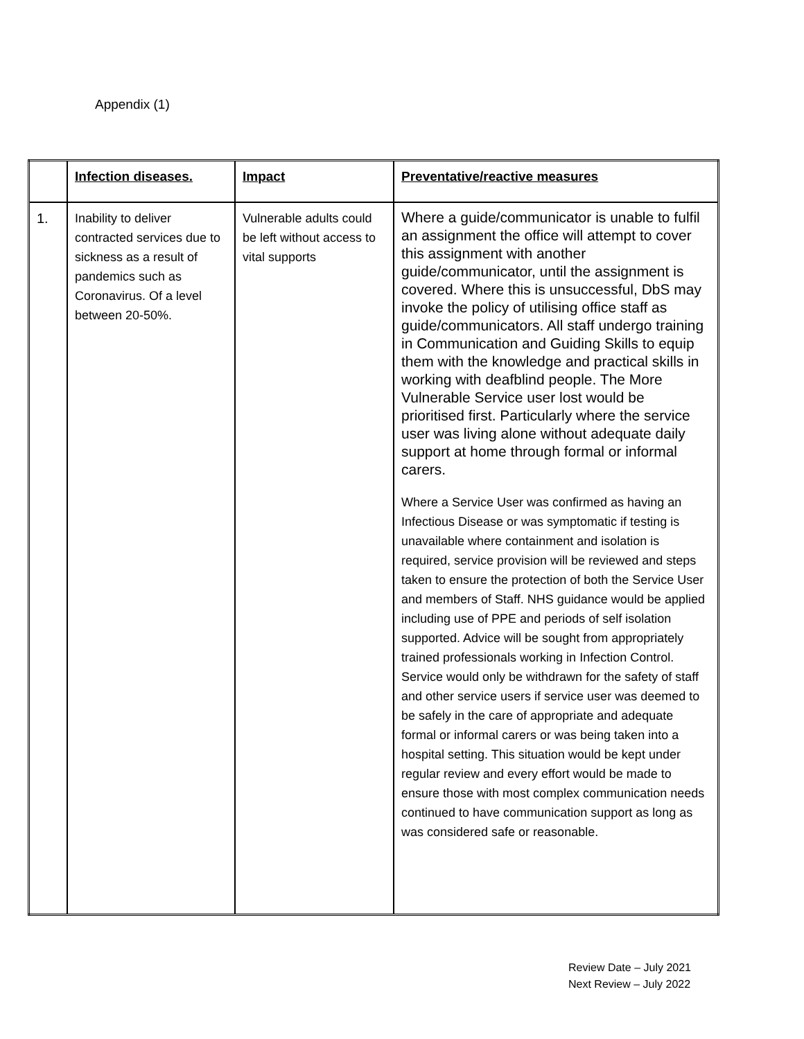Appendix (1)
| | Infection diseases. | Impact | Preventative/reactive measures |
| 1. | Inability to deliver contracted services due to sickness as a result of pandemics such as Coronavirus. Of a level between 20-50%. | Vulnerable adults could be left without access to vital supports | Where a guide/communicator is unable to fulfil an assignment the office will attempt to cover this assignment with another guide/communicator, until the assignment is covered. Where this is unsuccessful, DbS may invoke the policy of utilising office staff as guide/communicators. All staff undergo training in Communication and Guiding Skills to equip them with the knowledge and practical skills in working with deafblind people. The More Vulnerable Service user lost would be prioritised first. Particularly where the service user was living alone without adequate daily support at home through formal or informal carers. Where a Service User was confirmed as having an Infectious Disease or was symptomatic if testing is unavailable where containment and isolation is required, service provision will be reviewed and steps taken to ensure the protection of both the Service User and members of Staff. NHS guidance would be applied including use of PPE and periods of self isolation supported. Advice will be sought from appropriately trained professionals working in Infection Control. Service would only be withdrawn for the safety of staff and other service users if service user was deemed to be safely in the care of appropriate and adequate formal or informal carers or was being taken into a hospital setting. This situation would be kept under regular review and every effort would be made to ensure those with most complex communication needs continued to have communication support as long as was considered safe or reasonable. |
Review Date – July 2021
Next Review – July 2022